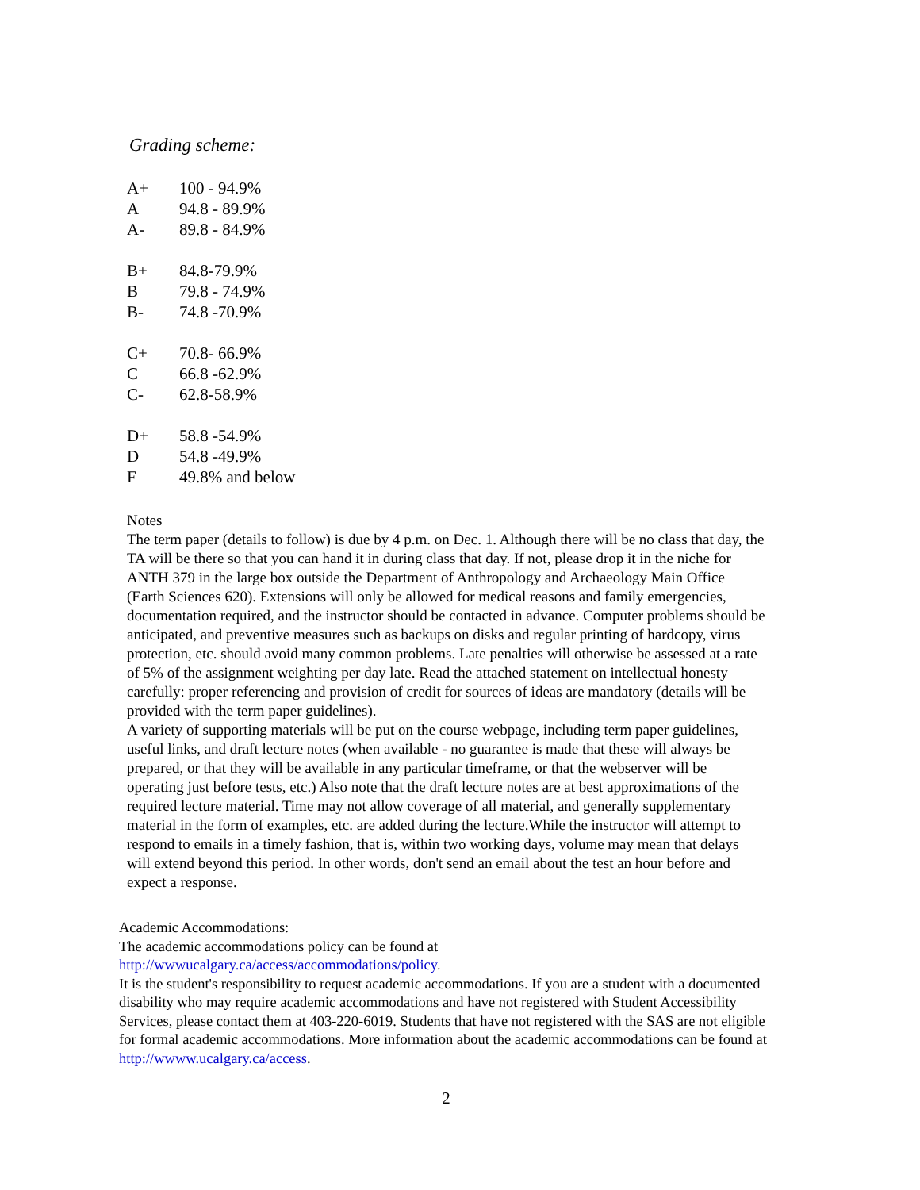Grading scheme:
| A+ | 100 - 94.9% |
| A | 94.8 - 89.9% |
| A- | 89.8 - 84.9% |
| B+ | 84.8-79.9% |
| B | 79.8 - 74.9% |
| B- | 74.8 -70.9% |
| C+ | 70.8- 66.9% |
| C | 66.8 -62.9% |
| C- | 62.8-58.9% |
| D+ | 58.8 -54.9% |
| D | 54.8 -49.9% |
| F | 49.8% and below |
Notes
The term paper (details to follow) is due by 4 p.m. on Dec. 1. Although there will be no class that day, the TA will be there so that you can hand it in during class that day. If not, please drop it in the niche for ANTH 379 in the large box outside the Department of Anthropology and Archaeology Main Office (Earth Sciences 620). Extensions will only be allowed for medical reasons and family emergencies, documentation required, and the instructor should be contacted in advance. Computer problems should be anticipated, and preventive measures such as backups on disks and regular printing of hardcopy, virus protection, etc. should avoid many common problems. Late penalties will otherwise be assessed at a rate of 5% of the assignment weighting per day late. Read the attached statement on intellectual honesty carefully: proper referencing and provision of credit for sources of ideas are mandatory (details will be provided with the term paper guidelines).
A variety of supporting materials will be put on the course webpage, including term paper guidelines, useful links, and draft lecture notes (when available - no guarantee is made that these will always be prepared, or that they will be available in any particular timeframe, or that the webserver will be operating just before tests, etc.) Also note that the draft lecture notes are at best approximations of the required lecture material. Time may not allow coverage of all material, and generally supplementary material in the form of examples, etc. are added during the lecture.While the instructor will attempt to respond to emails in a timely fashion, that is, within two working days, volume may mean that delays will extend beyond this period. In other words, don't send an email about the test an hour before and expect a response.
Academic Accommodations:
The academic accommodations policy can be found at
http://wwwucalgary.ca/access/accommodations/policy.
It is the student's responsibility to request academic accommodations. If you are a student with a documented disability who may require academic accommodations and have not registered with Student Accessibility Services, please contact them at 403-220-6019. Students that have not registered with the SAS are not eligible for formal academic accommodations. More information about the academic accommodations can be found at http://wwww.ucalgary.ca/access.
2